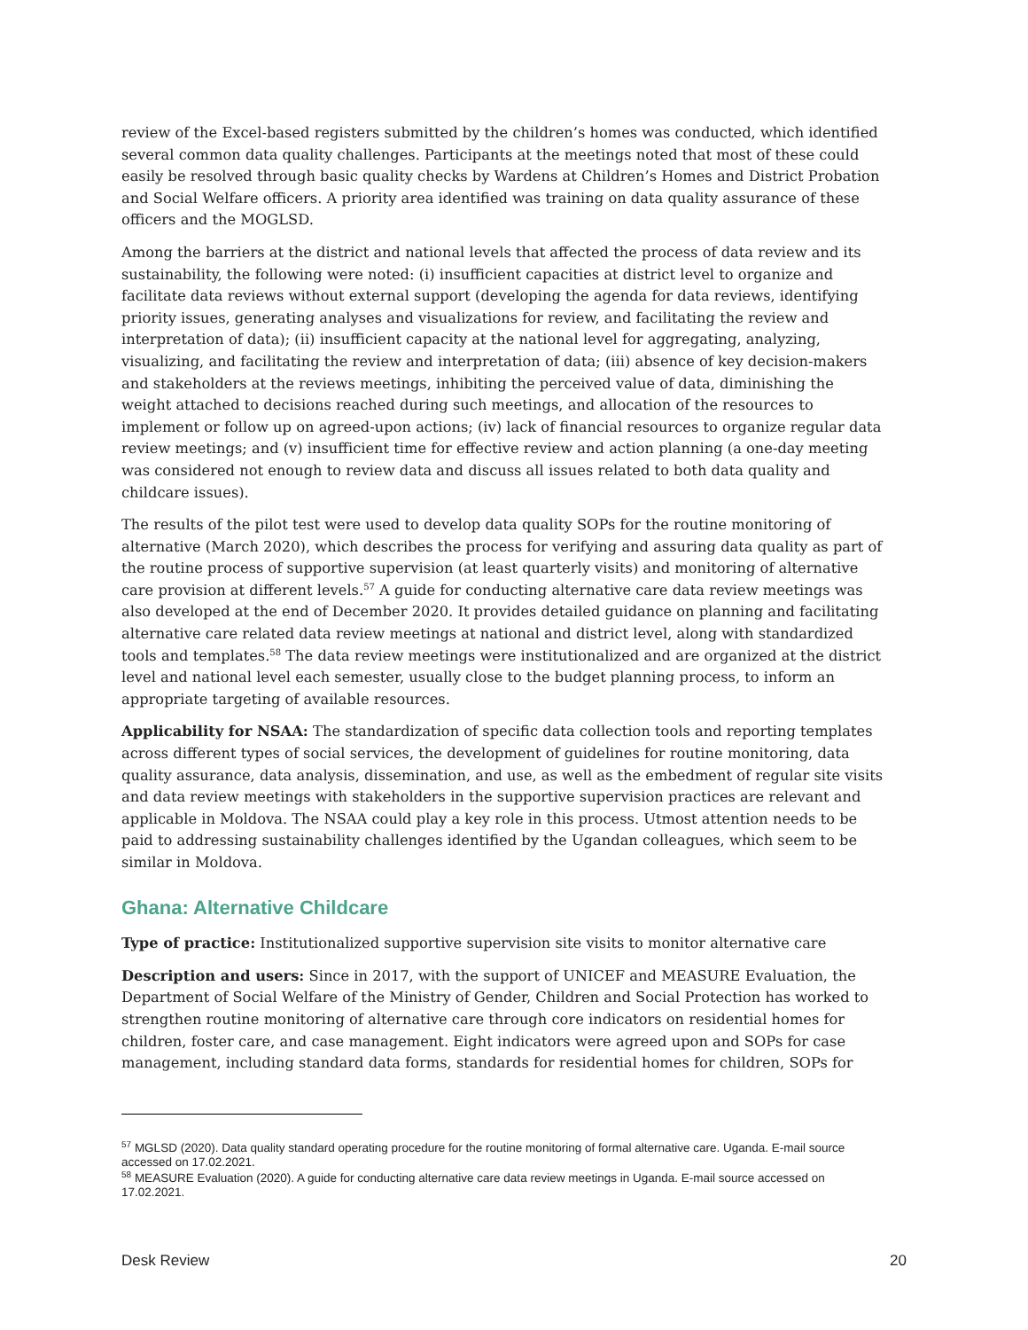review of the Excel-based registers submitted by the children’s homes was conducted, which identified several common data quality challenges. Participants at the meetings noted that most of these could easily be resolved through basic quality checks by Wardens at Children’s Homes and District Probation and Social Welfare officers. A priority area identified was training on data quality assurance of these officers and the MOGLSD.
Among the barriers at the district and national levels that affected the process of data review and its sustainability, the following were noted: (i) insufficient capacities at district level to organize and facilitate data reviews without external support (developing the agenda for data reviews, identifying priority issues, generating analyses and visualizations for review, and facilitating the review and interpretation of data); (ii) insufficient capacity at the national level for aggregating, analyzing, visualizing, and facilitating the review and interpretation of data; (iii) absence of key decision-makers and stakeholders at the reviews meetings, inhibiting the perceived value of data, diminishing the weight attached to decisions reached during such meetings, and allocation of the resources to implement or follow up on agreed-upon actions; (iv) lack of financial resources to organize regular data review meetings; and (v) insufficient time for effective review and action planning (a one-day meeting was considered not enough to review data and discuss all issues related to both data quality and childcare issues).
The results of the pilot test were used to develop data quality SOPs for the routine monitoring of alternative (March 2020), which describes the process for verifying and assuring data quality as part of the routine process of supportive supervision (at least quarterly visits) and monitoring of alternative care provision at different levels.<sup>57</sup> A guide for conducting alternative care data review meetings was also developed at the end of December 2020. It provides detailed guidance on planning and facilitating alternative care related data review meetings at national and district level, along with standardized tools and templates.<sup>58</sup> The data review meetings were institutionalized and are organized at the district level and national level each semester, usually close to the budget planning process, to inform an appropriate targeting of available resources.
Applicability for NSAA: The standardization of specific data collection tools and reporting templates across different types of social services, the development of guidelines for routine monitoring, data quality assurance, data analysis, dissemination, and use, as well as the embedment of regular site visits and data review meetings with stakeholders in the supportive supervision practices are relevant and applicable in Moldova. The NSAA could play a key role in this process. Utmost attention needs to be paid to addressing sustainability challenges identified by the Ugandan colleagues, which seem to be similar in Moldova.
Ghana: Alternative Childcare
Type of practice: Institutionalized supportive supervision site visits to monitor alternative care
Description and users: Since in 2017, with the support of UNICEF and MEASURE Evaluation, the Department of Social Welfare of the Ministry of Gender, Children and Social Protection has worked to strengthen routine monitoring of alternative care through core indicators on residential homes for children, foster care, and case management. Eight indicators were agreed upon and SOPs for case management, including standard data forms, standards for residential homes for children, SOPs for
<sup>57</sup> MGLSD (2020). Data quality standard operating procedure for the routine monitoring of formal alternative care. Uganda. E-mail source accessed on 17.02.2021.
<sup>58</sup> MEASURE Evaluation (2020). A guide for conducting alternative care data review meetings in Uganda. E-mail source accessed on 17.02.2021.
Desk Review 20